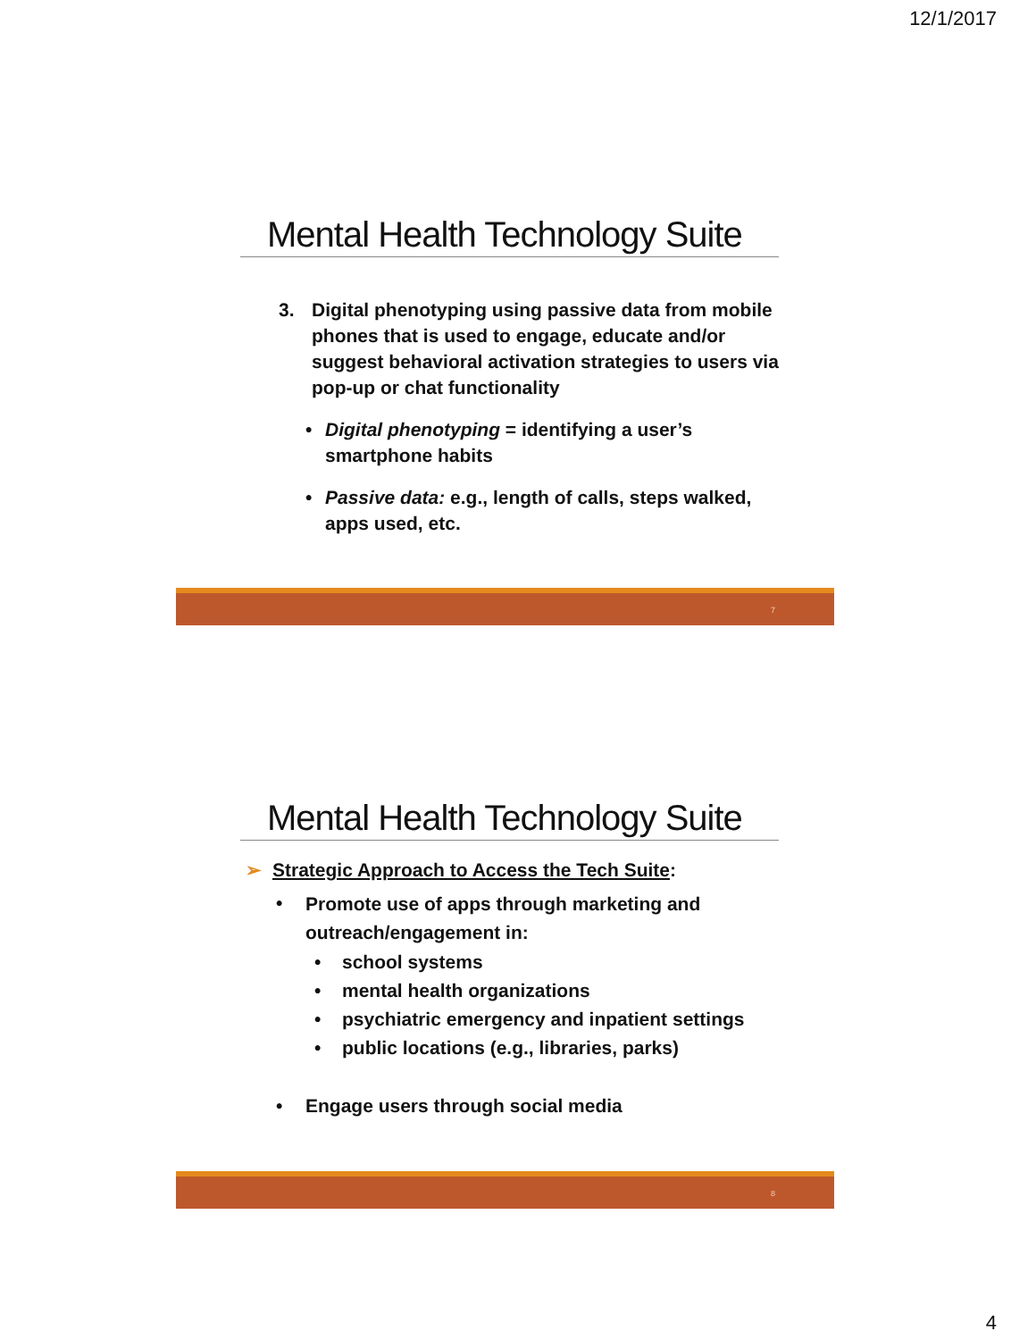12/1/2017
Mental Health Technology Suite
3. Digital phenotyping using passive data from mobile phones that is used to engage, educate and/or suggest behavioral activation strategies to users via pop-up or chat functionality
• Digital phenotyping = identifying a user’s smartphone habits
• Passive data: e.g., length of calls, steps walked, apps used, etc.
7
Mental Health Technology Suite
➢ Strategic Approach to Access the Tech Suite:
•
Promote use of apps through marketing and outreach/engagement in:
• school systems
• mental health organizations
• psychiatric emergency and inpatient settings
• public locations (e.g., libraries, parks)
• Engage users through social media
8
4